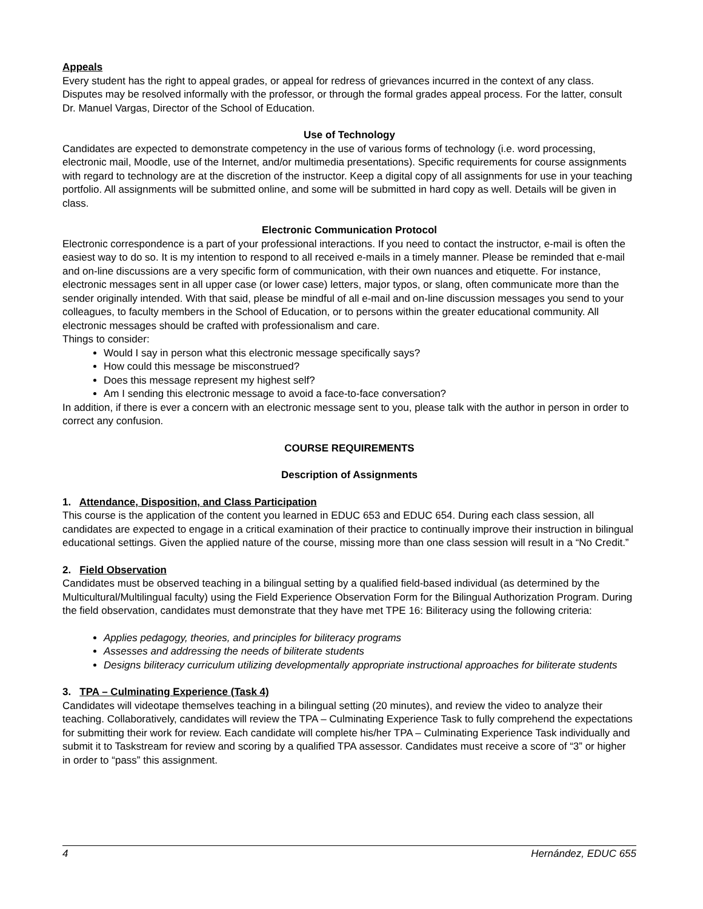Appeals
Every student has the right to appeal grades, or appeal for redress of grievances incurred in the context of any class. Disputes may be resolved informally with the professor, or through the formal grades appeal process. For the latter, consult Dr. Manuel Vargas, Director of the School of Education.
Use of Technology
Candidates are expected to demonstrate competency in the use of various forms of technology (i.e. word processing, electronic mail, Moodle, use of the Internet, and/or multimedia presentations). Specific requirements for course assignments with regard to technology are at the discretion of the instructor. Keep a digital copy of all assignments for use in your teaching portfolio. All assignments will be submitted online, and some will be submitted in hard copy as well. Details will be given in class.
Electronic Communication Protocol
Electronic correspondence is a part of your professional interactions. If you need to contact the instructor, e-mail is often the easiest way to do so. It is my intention to respond to all received e-mails in a timely manner. Please be reminded that e-mail and on-line discussions are a very specific form of communication, with their own nuances and etiquette. For instance, electronic messages sent in all upper case (or lower case) letters, major typos, or slang, often communicate more than the sender originally intended. With that said, please be mindful of all e-mail and on-line discussion messages you send to your colleagues, to faculty members in the School of Education, or to persons within the greater educational community. All electronic messages should be crafted with professionalism and care.
Things to consider:
Would I say in person what this electronic message specifically says?
How could this message be misconstrued?
Does this message represent my highest self?
Am I sending this electronic message to avoid a face-to-face conversation?
In addition, if there is ever a concern with an electronic message sent to you, please talk with the author in person in order to correct any confusion.
COURSE REQUIREMENTS
Description of Assignments
1. Attendance, Disposition, and Class Participation
This course is the application of the content you learned in EDUC 653 and EDUC 654. During each class session, all candidates are expected to engage in a critical examination of their practice to continually improve their instruction in bilingual educational settings. Given the applied nature of the course, missing more than one class session will result in a “No Credit.”
2. Field Observation
Candidates must be observed teaching in a bilingual setting by a qualified field-based individual (as determined by the Multicultural/Multilingual faculty) using the Field Experience Observation Form for the Bilingual Authorization Program. During the field observation, candidates must demonstrate that they have met TPE 16: Biliteracy using the following criteria:
Applies pedagogy, theories, and principles for biliteracy programs
Assesses and addressing the needs of biliterate students
Designs biliteracy curriculum utilizing developmentally appropriate instructional approaches for biliterate students
3. TPA – Culminating Experience (Task 4)
Candidates will videotape themselves teaching in a bilingual setting (20 minutes), and review the video to analyze their teaching. Collaboratively, candidates will review the TPA – Culminating Experience Task to fully comprehend the expectations for submitting their work for review. Each candidate will complete his/her TPA – Culminating Experience Task individually and submit it to Taskstream for review and scoring by a qualified TPA assessor. Candidates must receive a score of “3” or higher in order to “pass” this assignment.
4 Hernández, EDUC 655